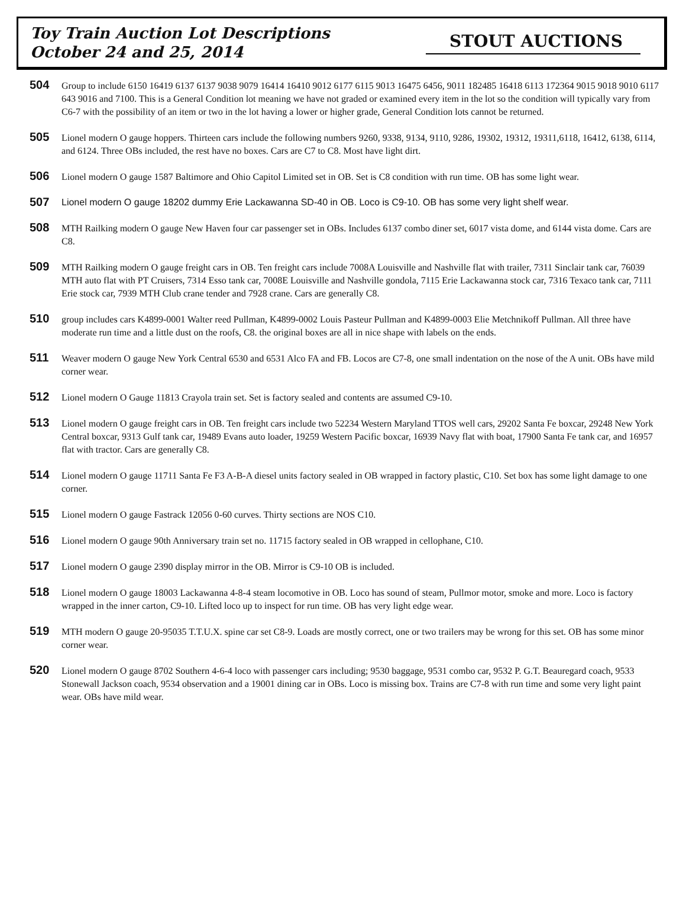Toy Train Auction Lot Descriptions
October 24 and 25, 2014
STOUT AUCTIONS
504
Group to include 6150 16419 6137 6137 9038 9079 16414 16410 9012 6177 6115 9013 16475 6456, 9011 182485 16418 6113 172364 9015 9018 9010 6117 643 9016 and 7100. This is a General Condition lot meaning we have not graded or examined every item in the lot so the condition will typically vary from C6-7 with the possibility of an item or two in the lot having a lower or higher grade, General Condition lots cannot be returned.
505
Lionel modern O gauge hoppers. Thirteen cars include the following numbers 9260, 9338, 9134, 9110, 9286, 19302, 19312, 19311,6118, 16412, 6138, 6114, and 6124. Three OBs included, the rest have no boxes. Cars are C7 to C8. Most have light dirt.
506
Lionel modern O gauge 1587 Baltimore and Ohio Capitol Limited set in OB. Set is C8 condition with run time. OB has some light wear.
507
Lionel modern O gauge 18202 dummy Erie Lackawanna SD-40 in OB. Loco is C9-10. OB has some very light shelf wear.
508
MTH Railking modern O gauge New Haven four car passenger set in OBs. Includes 6137 combo diner set, 6017 vista dome, and 6144 vista dome. Cars are C8.
509
MTH Railking modern O gauge freight cars in OB. Ten freight cars include 7008A Louisville and Nashville flat with trailer, 7311 Sinclair tank car, 76039 MTH auto flat with PT Cruisers, 7314 Esso tank car, 7008E Louisville and Nashville gondola, 7115 Erie Lackawanna stock car, 7316 Texaco tank car, 7111 Erie stock car, 7939 MTH Club crane tender and 7928 crane. Cars are generally C8.
510
group includes cars K4899-0001 Walter reed Pullman, K4899-0002 Louis Pasteur Pullman and K4899-0003 Elie Metchnikoff Pullman. All three have moderate run time and a little dust on the roofs, C8. the original boxes are all in nice shape with labels on the ends.
511
Weaver modern O gauge New York Central 6530 and 6531 Alco FA and FB. Locos are C7-8, one small indentation on the nose of the A unit. OBs have mild corner wear.
512
Lionel modern O Gauge 11813 Crayola train set. Set is factory sealed and contents are assumed C9-10.
513
Lionel modern O gauge freight cars in OB. Ten freight cars include two 52234 Western Maryland TTOS well cars, 29202 Santa Fe boxcar, 29248 New York Central boxcar, 9313 Gulf tank car, 19489 Evans auto loader, 19259 Western Pacific boxcar, 16939 Navy flat with boat, 17900 Santa Fe tank car, and 16957 flat with tractor. Cars are generally C8.
514
Lionel modern O gauge 11711 Santa Fe F3 A-B-A diesel units factory sealed in OB wrapped in factory plastic, C10. Set box has some light damage to one corner.
515
Lionel modern O gauge Fastrack 12056 0-60 curves. Thirty sections are NOS C10.
516
Lionel modern O gauge 90th Anniversary train set no. 11715 factory sealed in OB wrapped in cellophane, C10.
517
Lionel modern O gauge 2390 display mirror in the OB. Mirror is C9-10 OB is included.
518
Lionel modern O gauge 18003 Lackawanna 4-8-4 steam locomotive in OB. Loco has sound of steam, Pullmor motor, smoke and more. Loco is factory wrapped in the inner carton, C9-10. Lifted loco up to inspect for run time. OB has very light edge wear.
519
MTH modern O gauge 20-95035 T.T.U.X. spine car set C8-9. Loads are mostly correct, one or two trailers may be wrong for this set. OB has some minor corner wear.
520
Lionel modern O gauge 8702 Southern 4-6-4 loco with passenger cars including; 9530 baggage, 9531 combo car, 9532 P. G.T. Beauregard coach, 9533 Stonewall Jackson coach, 9534 observation and a 19001 dining car in OBs. Loco is missing box. Trains are C7-8 with run time and some very light paint wear. OBs have mild wear.